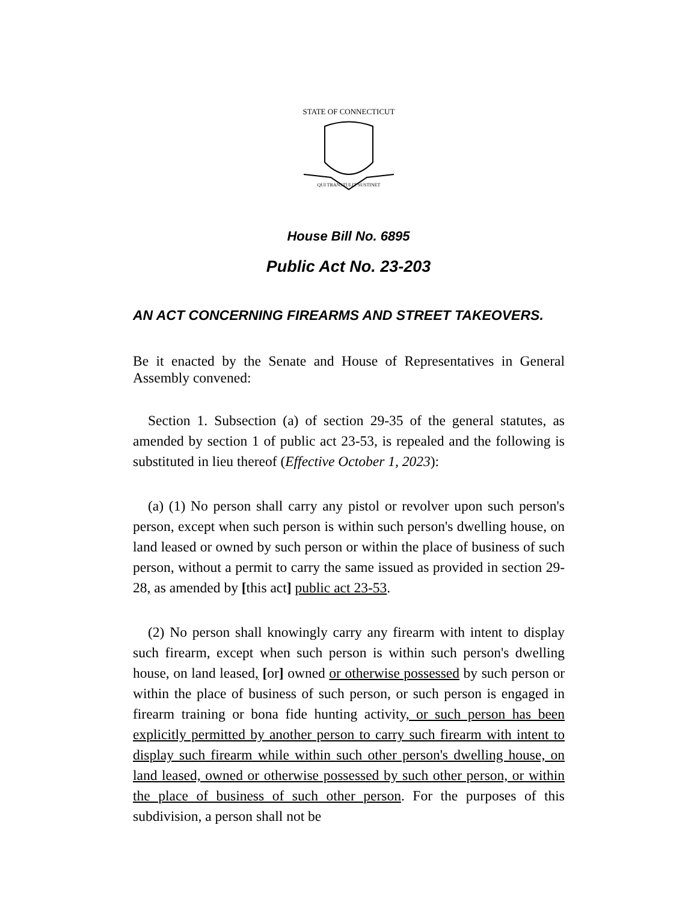STATE OF CONNECTICUT
QUI TRANSTULIT SUSTINET
House Bill No. 6895
Public Act No. 23-203
AN ACT CONCERNING FIREARMS AND STREET TAKEOVERS.
Be it enacted by the Senate and House of Representatives in General Assembly convened:
Section 1. Subsection (a) of section 29-35 of the general statutes, as amended by section 1 of public act 23-53, is repealed and the following is substituted in lieu thereof (Effective October 1, 2023):
(a) (1) No person shall carry any pistol or revolver upon such person's person, except when such person is within such person's dwelling house, on land leased or owned by such person or within the place of business of such person, without a permit to carry the same issued as provided in section 29-28, as amended by [this act] public act 23-53.
(2) No person shall knowingly carry any firearm with intent to display such firearm, except when such person is within such person's dwelling house, on land leased, [or] owned or otherwise possessed by such person or within the place of business of such person, or such person is engaged in firearm training or bona fide hunting activity, or such person has been explicitly permitted by another person to carry such firearm with intent to display such firearm while within such other person's dwelling house, on land leased, owned or otherwise possessed by such other person, or within the place of business of such other person. For the purposes of this subdivision, a person shall not be